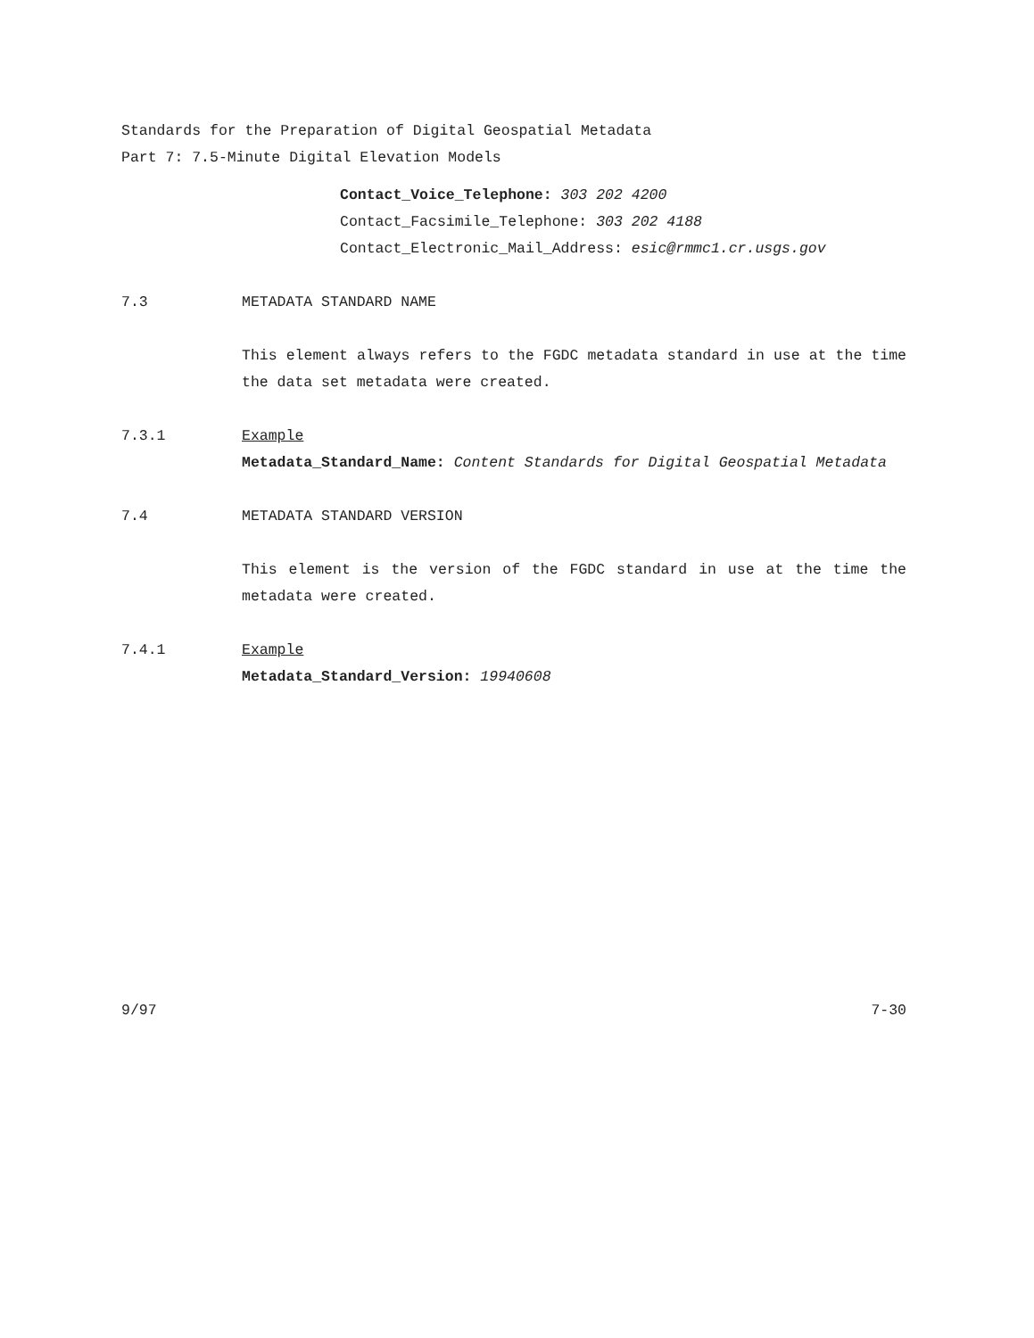Standards for the Preparation of Digital Geospatial Metadata
Part 7: 7.5-Minute Digital Elevation Models
Contact_Voice_Telephone: 303 202 4200
Contact_Facsimile_Telephone: 303 202 4188
Contact_Electronic_Mail_Address: esic@rmmc1.cr.usgs.gov
7.3 METADATA STANDARD NAME
This element always refers to the FGDC metadata standard in use at the time the data set metadata were created.
7.3.1 Example
Metadata_Standard_Name: Content Standards for Digital Geospatial Metadata
7.4 METADATA STANDARD VERSION
This element is the version of the FGDC standard in use at the time the metadata were created.
7.4.1 Example
Metadata_Standard_Version: 19940608
9/97 7-30